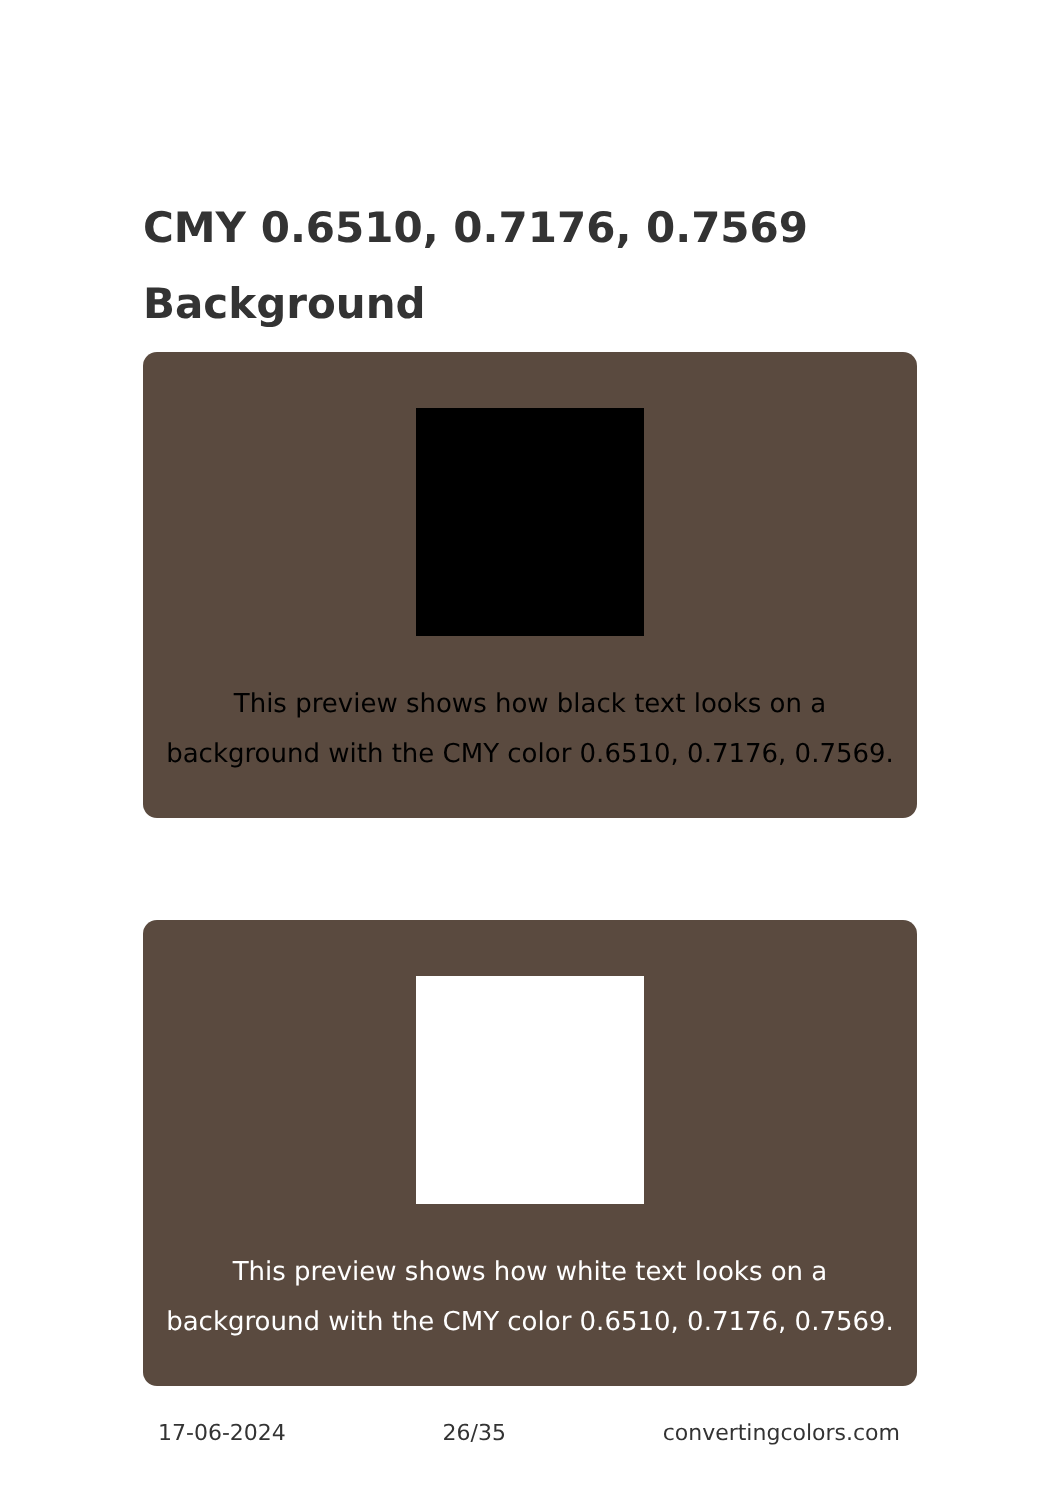CMY 0.6510, 0.7176, 0.7569 Background
This preview shows how black text looks on a
background with the CMY color 0.6510, 0.7176, 0.7569.
This preview shows how white text looks on a
background with the CMY color 0.6510, 0.7176, 0.7569.
17-06-2024 26/35 convertingcolors.com